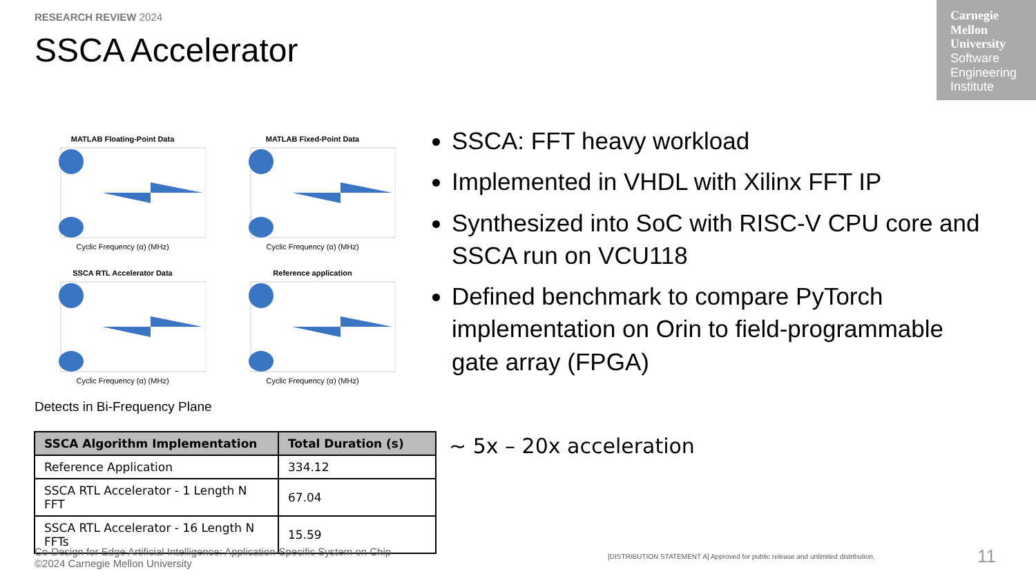RESEARCH REVIEW 2024
SSCA Accelerator
Carnegie Mellon University
Software Engineering Institute
MATLAB Floating-Point Data
Cyclic Frequency (α) (MHz)
MATLAB Fixed-Point Data
Cyclic Frequency (α) (MHz)
SSCA RTL Accelerator Data
Cyclic Frequency (α) (MHz)
Reference application
Cyclic Frequency (α) (MHz)
Detects in Bi-Frequency Plane
| SSCA Algorithm Implementation | Total Duration (s) |
| --- | --- |
| Reference Application | 334.12 |
| SSCA RTL Accelerator - 1 Length N FFT | 67.04 |
| SSCA RTL Accelerator - 16 Length N FFTs | 15.59 |
SSCA: FFT heavy workload
Implemented in VHDL with Xilinx FFT IP
Synthesized into SoC with RISC-V CPU core and SSCA run on VCU118
Defined benchmark to compare PyTorch implementation on Orin to field-programmable gate array (FPGA)
~ 5x – 20x acceleration
Co-Design for Edge Artificial Intelligence: Application-Specific System on Chip
©2024 Carnegie Mellon University
[DISTRIBUTION STATEMENT A] Approved for public release and unlimited distribution.
11